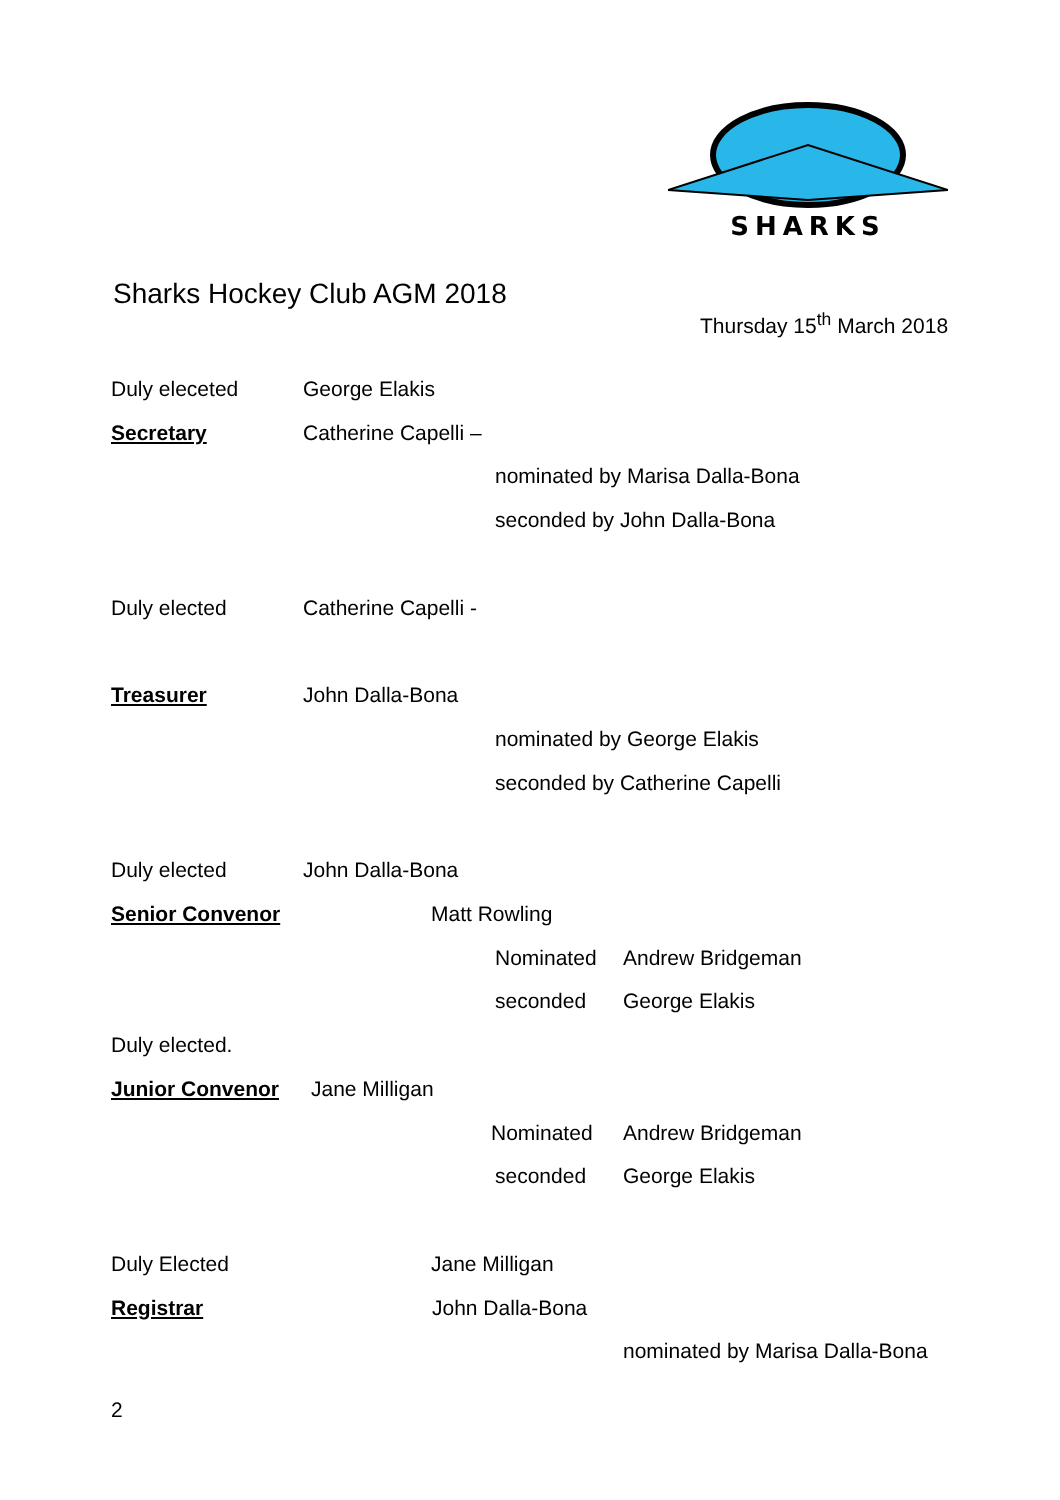SHARKS
Sharks Hockey Club AGM 2018
Thursday 15<sup>th</sup> March 2018
Duly eleceted George Elakis
Secretary Catherine Capelli –
nominated by Marisa Dalla-Bona
seconded by John Dalla-Bona
Duly elected Catherine Capelli -
Treasurer John Dalla-Bona
nominated by George Elakis
seconded by Catherine Capelli
Duly elected John Dalla-Bona
Senior Convenor Matt Rowling
Nominated Andrew Bridgeman
seconded George Elakis
Duly elected.
Junior Convenor Jane Milligan
Nominated Andrew Bridgeman
seconded George Elakis
Duly Elected Jane Milligan
Registrar John Dalla-Bona
nominated by Marisa Dalla-Bona
2